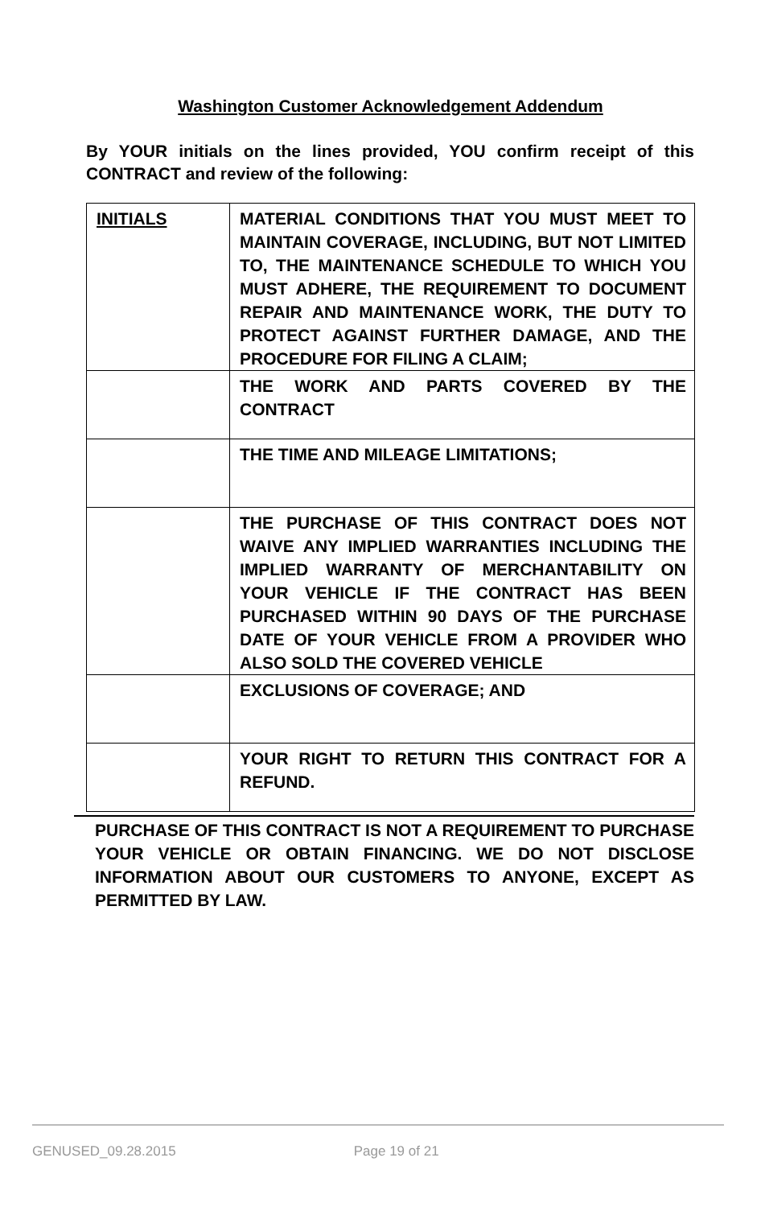Washington Customer Acknowledgement Addendum
By YOUR initials on the lines provided, YOU confirm receipt of this CONTRACT and review of the following:
| INITIALS | MATERIAL CONDITIONS THAT YOU MUST MEET TO MAINTAIN COVERAGE, INCLUDING, BUT NOT LIMITED TO, THE MAINTENANCE SCHEDULE TO WHICH YOU MUST ADHERE, THE REQUIREMENT TO DOCUMENT REPAIR AND MAINTENANCE WORK, THE DUTY TO PROTECT AGAINST FURTHER DAMAGE, AND THE PROCEDURE FOR FILING A CLAIM; |
| | THE WORK AND PARTS COVERED BY THE CONTRACT |
| | THE TIME AND MILEAGE LIMITATIONS; |
| | THE PURCHASE OF THIS CONTRACT DOES NOT WAIVE ANY IMPLIED WARRANTIES INCLUDING THE IMPLIED WARRANTY OF MERCHANTABILITY ON YOUR VEHICLE IF THE CONTRACT HAS BEEN PURCHASED WITHIN 90 DAYS OF THE PURCHASE DATE OF YOUR VEHICLE FROM A PROVIDER WHO ALSO SOLD THE COVERED VEHICLE |
| | EXCLUSIONS OF COVERAGE; AND |
| | YOUR RIGHT TO RETURN THIS CONTRACT FOR A REFUND. |
PURCHASE OF THIS CONTRACT IS NOT A REQUIREMENT TO PURCHASE YOUR VEHICLE OR OBTAIN FINANCING. WE DO NOT DISCLOSE INFORMATION ABOUT OUR CUSTOMERS TO ANYONE, EXCEPT AS PERMITTED BY LAW.
GENUSED_09.28.2015 Page 19 of 21